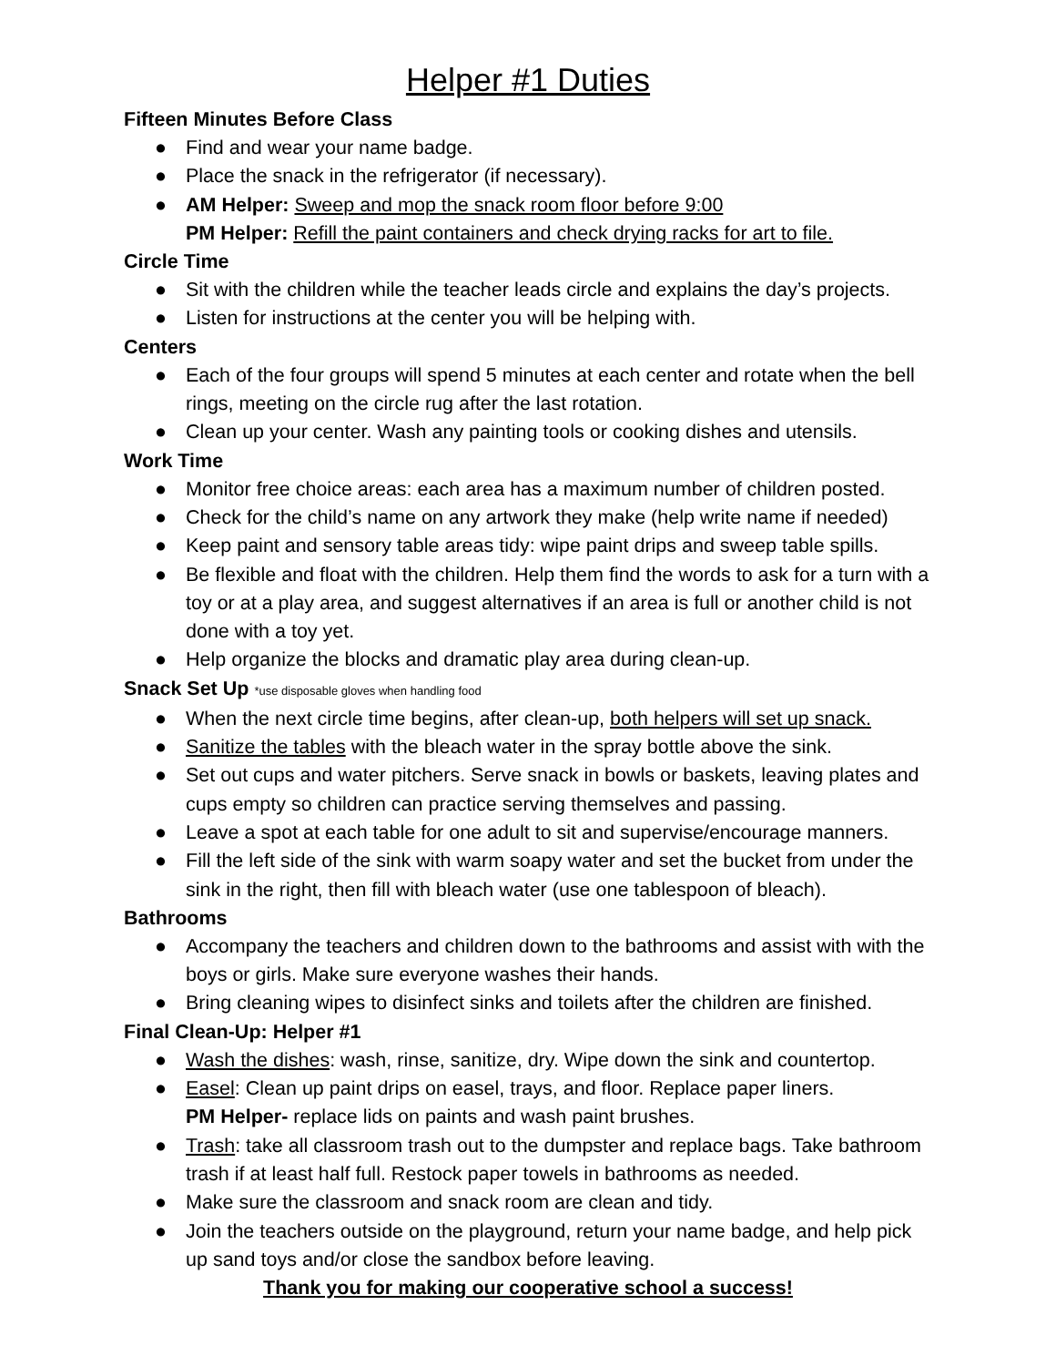Helper #1 Duties
Fifteen Minutes Before Class
● Find and wear your name badge.
● Place the snack in the refrigerator (if necessary).
● AM Helper: Sweep and mop the snack room floor before 9:00
PM Helper: Refill the paint containers and check drying racks for art to file.
Circle Time
● Sit with the children while the teacher leads circle and explains the day’s projects.
● Listen for instructions at the center you will be helping with.
Centers
● Each of the four groups will spend 5 minutes at each center and rotate when the bell rings, meeting on the circle rug after the last rotation.
● Clean up your center. Wash any painting tools or cooking dishes and utensils.
Work Time
● Monitor free choice areas: each area has a maximum number of children posted.
● Check for the child’s name on any artwork they make (help write name if needed)
● Keep paint and sensory table areas tidy: wipe paint drips and sweep table spills.
● Be flexible and float with the children. Help them find the words to ask for a turn with a toy or at a play area, and suggest alternatives if an area is full or another child is not done with a toy yet.
● Help organize the blocks and dramatic play area during clean-up.
Snack Set Up *use disposable gloves when handling food
● When the next circle time begins, after clean-up, both helpers will set up snack.
● Sanitize the tables with the bleach water in the spray bottle above the sink.
● Set out cups and water pitchers. Serve snack in bowls or baskets, leaving plates and cups empty so children can practice serving themselves and passing.
● Leave a spot at each table for one adult to sit and supervise/encourage manners.
● Fill the left side of the sink with warm soapy water and set the bucket from under the sink in the right, then fill with bleach water (use one tablespoon of bleach).
Bathrooms
● Accompany the teachers and children down to the bathrooms and assist with with the boys or girls. Make sure everyone washes their hands.
● Bring cleaning wipes to disinfect sinks and toilets after the children are finished.
Final Clean-Up: Helper #1
● Wash the dishes: wash, rinse, sanitize, dry. Wipe down the sink and countertop.
● Easel: Clean up paint drips on easel, trays, and floor. Replace paper liners.
PM Helper- replace lids on paints and wash paint brushes.
● Trash: take all classroom trash out to the dumpster and replace bags. Take bathroom trash if at least half full. Restock paper towels in bathrooms as needed.
● Make sure the classroom and snack room are clean and tidy.
● Join the teachers outside on the playground, return your name badge, and help pick up sand toys and/or close the sandbox before leaving.
Thank you for making our cooperative school a success!